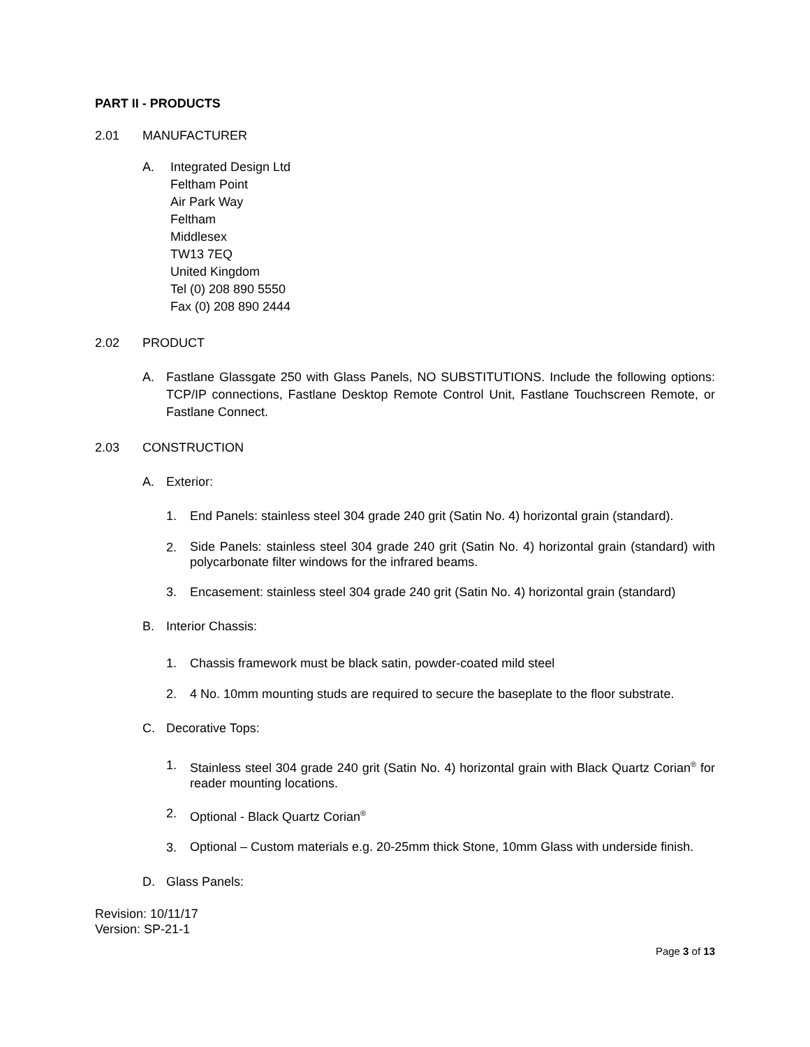PART II - PRODUCTS
2.01 MANUFACTURER
A. Integrated Design Ltd
Feltham Point
Air Park Way
Feltham
Middlesex
TW13 7EQ
United Kingdom
Tel (0) 208 890 5550
Fax (0) 208 890 2444
2.02 PRODUCT
A. Fastlane Glassgate 250 with Glass Panels, NO SUBSTITUTIONS. Include the following options: TCP/IP connections, Fastlane Desktop Remote Control Unit, Fastlane Touchscreen Remote, or Fastlane Connect.
2.03 CONSTRUCTION
A. Exterior:
1. End Panels: stainless steel 304 grade 240 grit (Satin No. 4) horizontal grain (standard).
2. Side Panels: stainless steel 304 grade 240 grit (Satin No. 4) horizontal grain (standard) with polycarbonate filter windows for the infrared beams.
3. Encasement: stainless steel 304 grade 240 grit (Satin No. 4) horizontal grain (standard)
B. Interior Chassis:
1. Chassis framework must be black satin, powder-coated mild steel
2. 4 No. 10mm mounting studs are required to secure the baseplate to the floor substrate.
C. Decorative Tops:
1. Stainless steel 304 grade 240 grit (Satin No. 4) horizontal grain with Black Quartz Corian<sup>®</sup> for reader mounting locations.
2. Optional - Black Quartz Corian<sup>®</sup>
3. Optional – Custom materials e.g. 20-25mm thick Stone, 10mm Glass with underside finish.
D. Glass Panels:
Revision: 10/11/17
Version: SP-21-1
Page 3 of 13